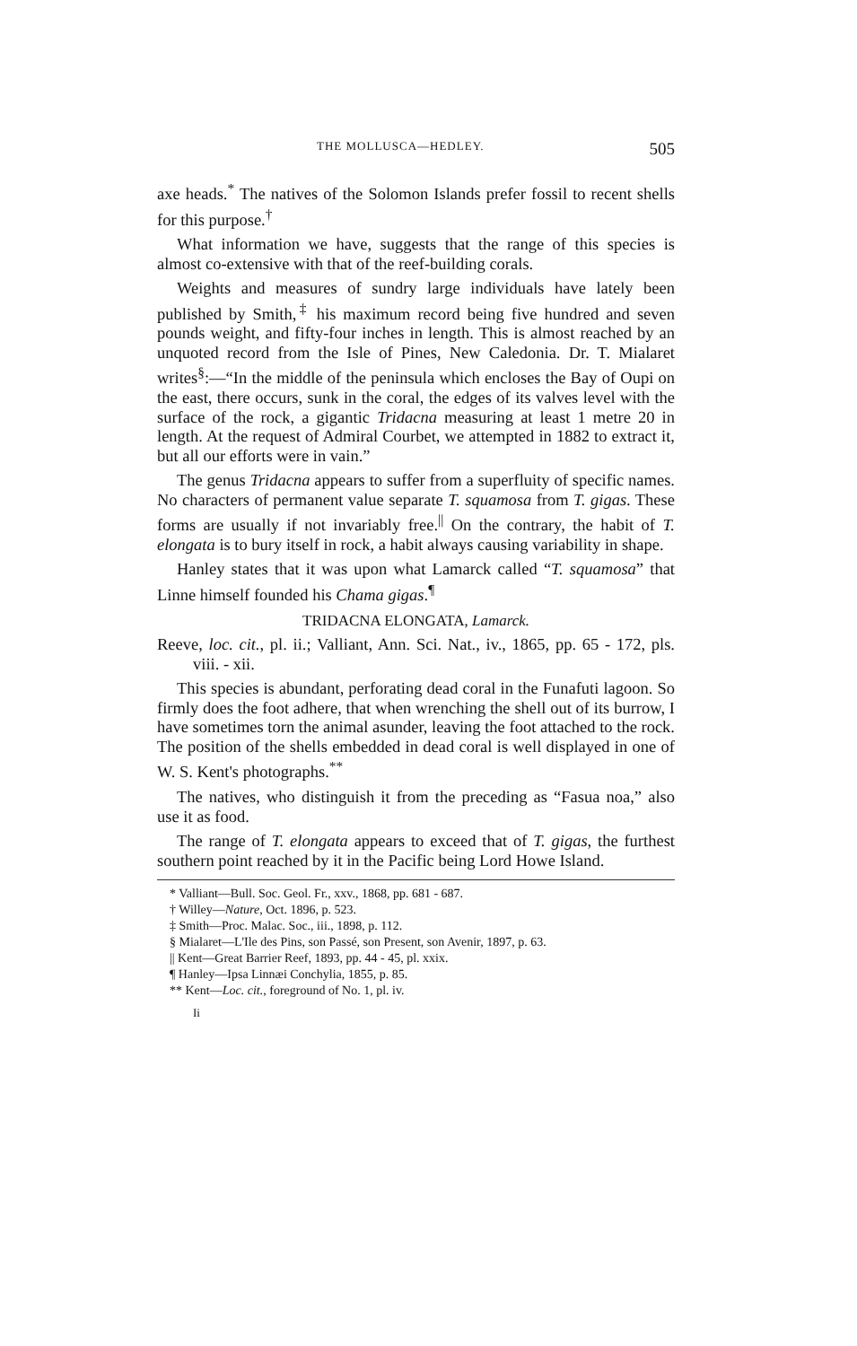THE MOLLUSCA—HEDLEY. 505
axe heads.<sup>*</sup> The natives of the Solomon Islands prefer fossil to recent shells for this purpose.<sup>†</sup>
What information we have, suggests that the range of this species is almost co-extensive with that of the reef-building corals.
Weights and measures of sundry large individuals have lately been published by Smith,<sup>‡</sup> his maximum record being five hundred and seven pounds weight, and fifty-four inches in length. This is almost reached by an unquoted record from the Isle of Pines, New Caledonia. Dr. T. Mialaret writes<sup>§</sup>:—“In the middle of the peninsula which encloses the Bay of Oupi on the east, there occurs, sunk in the coral, the edges of its valves level with the surface of the rock, a gigantic Tridacna measuring at least 1 metre 20 in length. At the request of Admiral Courbet, we attempted in 1882 to extract it, but all our efforts were in vain.”
The genus Tridacna appears to suffer from a superfluity of specific names. No characters of permanent value separate T. squamosa from T. gigas. These forms are usually if not invariably free.<sup>||</sup> On the contrary, the habit of T. elongata is to bury itself in rock, a habit always causing variability in shape.
Hanley states that it was upon what Lamarck called “T. squamosa” that Linne himself founded his Chama gigas.<sup>¶</sup>
TRIDACNA ELONGATA, Lamarck.
Reeve, loc. cit., pl. ii.; Valliant, Ann. Sci. Nat., iv., 1865, pp. 65 - 172, pls. viii. - xii.
This species is abundant, perforating dead coral in the Funafuti lagoon. So firmly does the foot adhere, that when wrenching the shell out of its burrow, I have sometimes torn the animal asunder, leaving the foot attached to the rock. The position of the shells embedded in dead coral is well displayed in one of W. S. Kent's photographs.<sup>**</sup>
The natives, who distinguish it from the preceding as “Fasua noa,” also use it as food.
The range of T. elongata appears to exceed that of T. gigas, the furthest southern point reached by it in the Pacific being Lord Howe Island.
* Valliant—Bull. Soc. Geol. Fr., xxv., 1868, pp. 681 - 687.
† Willey—Nature, Oct. 1896, p. 523.
‡ Smith—Proc. Malac. Soc., iii., 1898, p. 112.
§ Mialaret—L'Ile des Pins, son Passé, son Present, son Avenir, 1897, p. 63.
|| Kent—Great Barrier Reef, 1893, pp. 44 - 45, pl. xxix.
¶ Hanley—Ipsa Linnæi Conchylia, 1855, p. 85.
** Kent—Loc. cit., foreground of No. 1, pl. iv.
Ii